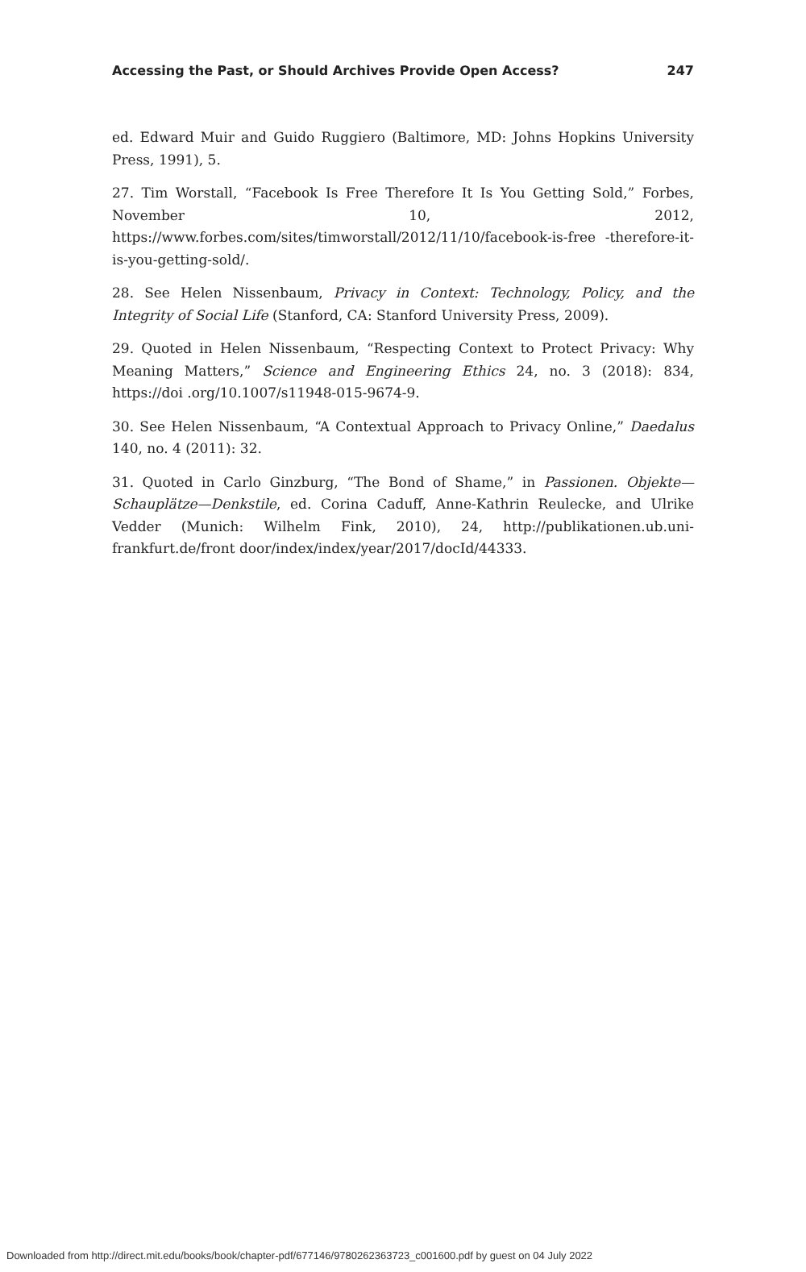Accessing the Past, or Should Archives Provide Open Access? 247
ed. Edward Muir and Guido Ruggiero (Baltimore, MD: Johns Hopkins University Press, 1991), 5.
27. Tim Worstall, “Facebook Is Free Therefore It Is You Getting Sold,” Forbes, November 10, 2012, https://www.forbes.com/sites/timworstall/2012/11/10/facebook-is-free -therefore-it-is-you-getting-sold/.
28. See Helen Nissenbaum, Privacy in Context: Technology, Policy, and the Integrity of Social Life (Stanford, CA: Stanford University Press, 2009).
29. Quoted in Helen Nissenbaum, “Respecting Context to Protect Privacy: Why Meaning Matters,” Science and Engineering Ethics 24, no. 3 (2018): 834, https://doi .org/10.1007/s11948-015-9674-9.
30. See Helen Nissenbaum, “A Contextual Approach to Privacy Online,” Daedalus 140, no. 4 (2011): 32.
31. Quoted in Carlo Ginzburg, “The Bond of Shame,” in Passionen. Objekte—Schauplätze—Denkstile, ed. Corina Caduff, Anne-Kathrin Reulecke, and Ulrike Vedder (Munich: Wilhelm Fink, 2010), 24, http://publikationen.ub.uni-frankfurt.de/front door/index/index/year/2017/docId/44333.
Downloaded from http://direct.mit.edu/books/book/chapter-pdf/677146/9780262363723_c001600.pdf by guest on 04 July 2022